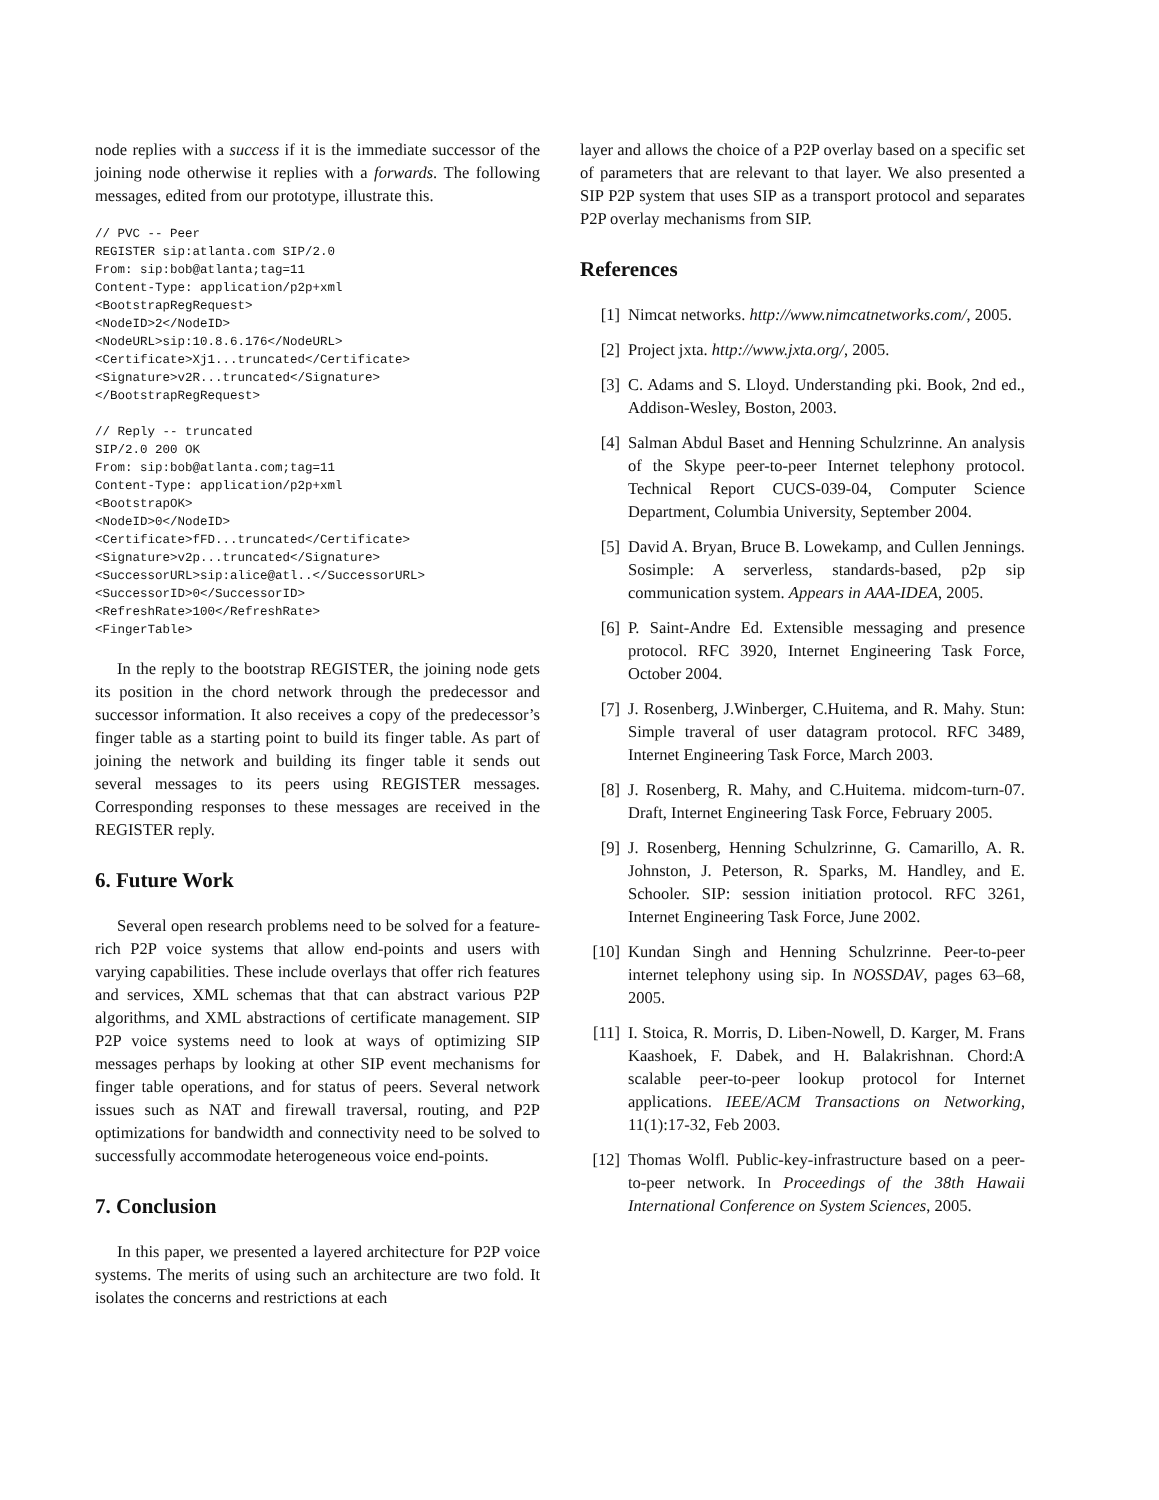node replies with a success if it is the immediate successor of the joining node otherwise it replies with a forwards. The following messages, edited from our prototype, illustrate this.
// PVC -- Peer
REGISTER sip:atlanta.com SIP/2.0
From: sip:bob@atlanta;tag=11
Content-Type: application/p2p+xml
<BootstrapRegRequest>
<NodeID>2</NodeID>
<NodeURL>sip:10.8.6.176</NodeURL>
<Certificate>Xj1...truncated</Certificate>
<Signature>v2R...truncated</Signature>
</BootstrapRegRequest>
// Reply -- truncated
SIP/2.0 200 OK
From: sip:bob@atlanta.com;tag=11
Content-Type: application/p2p+xml
<BootstrapOK>
<NodeID>0</NodeID>
<Certificate>fFD...truncated</Certificate>
<Signature>v2p...truncated</Signature>
<SuccessorURL>sip:alice@atl..</SuccessorURL>
<SuccessorID>0</SuccessorID>
<RefreshRate>100</RefreshRate>
<FingerTable>
In the reply to the bootstrap REGISTER, the joining node gets its position in the chord network through the predecessor and successor information. It also receives a copy of the predecessor’s finger table as a starting point to build its finger table. As part of joining the network and building its finger table it sends out several messages to its peers using REGISTER messages. Corresponding responses to these messages are received in the REGISTER reply.
6. Future Work
Several open research problems need to be solved for a feature-rich P2P voice systems that allow end-points and users with varying capabilities. These include overlays that offer rich features and services, XML schemas that that can abstract various P2P algorithms, and XML abstractions of certificate management. SIP P2P voice systems need to look at ways of optimizing SIP messages perhaps by looking at other SIP event mechanisms for finger table operations, and for status of peers. Several network issues such as NAT and firewall traversal, routing, and P2P optimizations for bandwidth and connectivity need to be solved to successfully accommodate heterogeneous voice end-points.
7. Conclusion
In this paper, we presented a layered architecture for P2P voice systems. The merits of using such an architecture are two fold. It isolates the concerns and restrictions at each
layer and allows the choice of a P2P overlay based on a specific set of parameters that are relevant to that layer. We also presented a SIP P2P system that uses SIP as a transport protocol and separates P2P overlay mechanisms from SIP.
References
[1] Nimcat networks. http://www.nimcatnetworks.com/, 2005.
[2] Project jxta. http://www.jxta.org/, 2005.
[3] C. Adams and S. Lloyd. Understanding pki. Book, 2nd ed., Addison-Wesley, Boston, 2003.
[4] Salman Abdul Baset and Henning Schulzrinne. An analysis of the Skype peer-to-peer Internet telephony protocol. Technical Report CUCS-039-04, Computer Science Department, Columbia University, September 2004.
[5] David A. Bryan, Bruce B. Lowekamp, and Cullen Jennings. Sosimple: A serverless, standards-based, p2p sip communication system. Appears in AAA-IDEA, 2005.
[6] P. Saint-Andre Ed. Extensible messaging and presence protocol. RFC 3920, Internet Engineering Task Force, October 2004.
[7] J. Rosenberg, J.Winberger, C.Huitema, and R. Mahy. Stun: Simple traveral of user datagram protocol. RFC 3489, Internet Engineering Task Force, March 2003.
[8] J. Rosenberg, R. Mahy, and C.Huitema. midcom-turn-07. Draft, Internet Engineering Task Force, February 2005.
[9] J. Rosenberg, Henning Schulzrinne, G. Camarillo, A. R. Johnston, J. Peterson, R. Sparks, M. Handley, and E. Schooler. SIP: session initiation protocol. RFC 3261, Internet Engineering Task Force, June 2002.
[10] Kundan Singh and Henning Schulzrinne. Peer-to-peer internet telephony using sip. In NOSSDAV, pages 63–68, 2005.
[11] I. Stoica, R. Morris, D. Liben-Nowell, D. Karger, M. Frans Kaashoek, F. Dabek, and H. Balakrishnan. Chord:A scalable peer-to-peer lookup protocol for Internet applications. IEEE/ACM Transactions on Networking, 11(1):17-32, Feb 2003.
[12] Thomas Wolfl. Public-key-infrastructure based on a peer-to-peer network. In Proceedings of the 38th Hawaii International Conference on System Sciences, 2005.